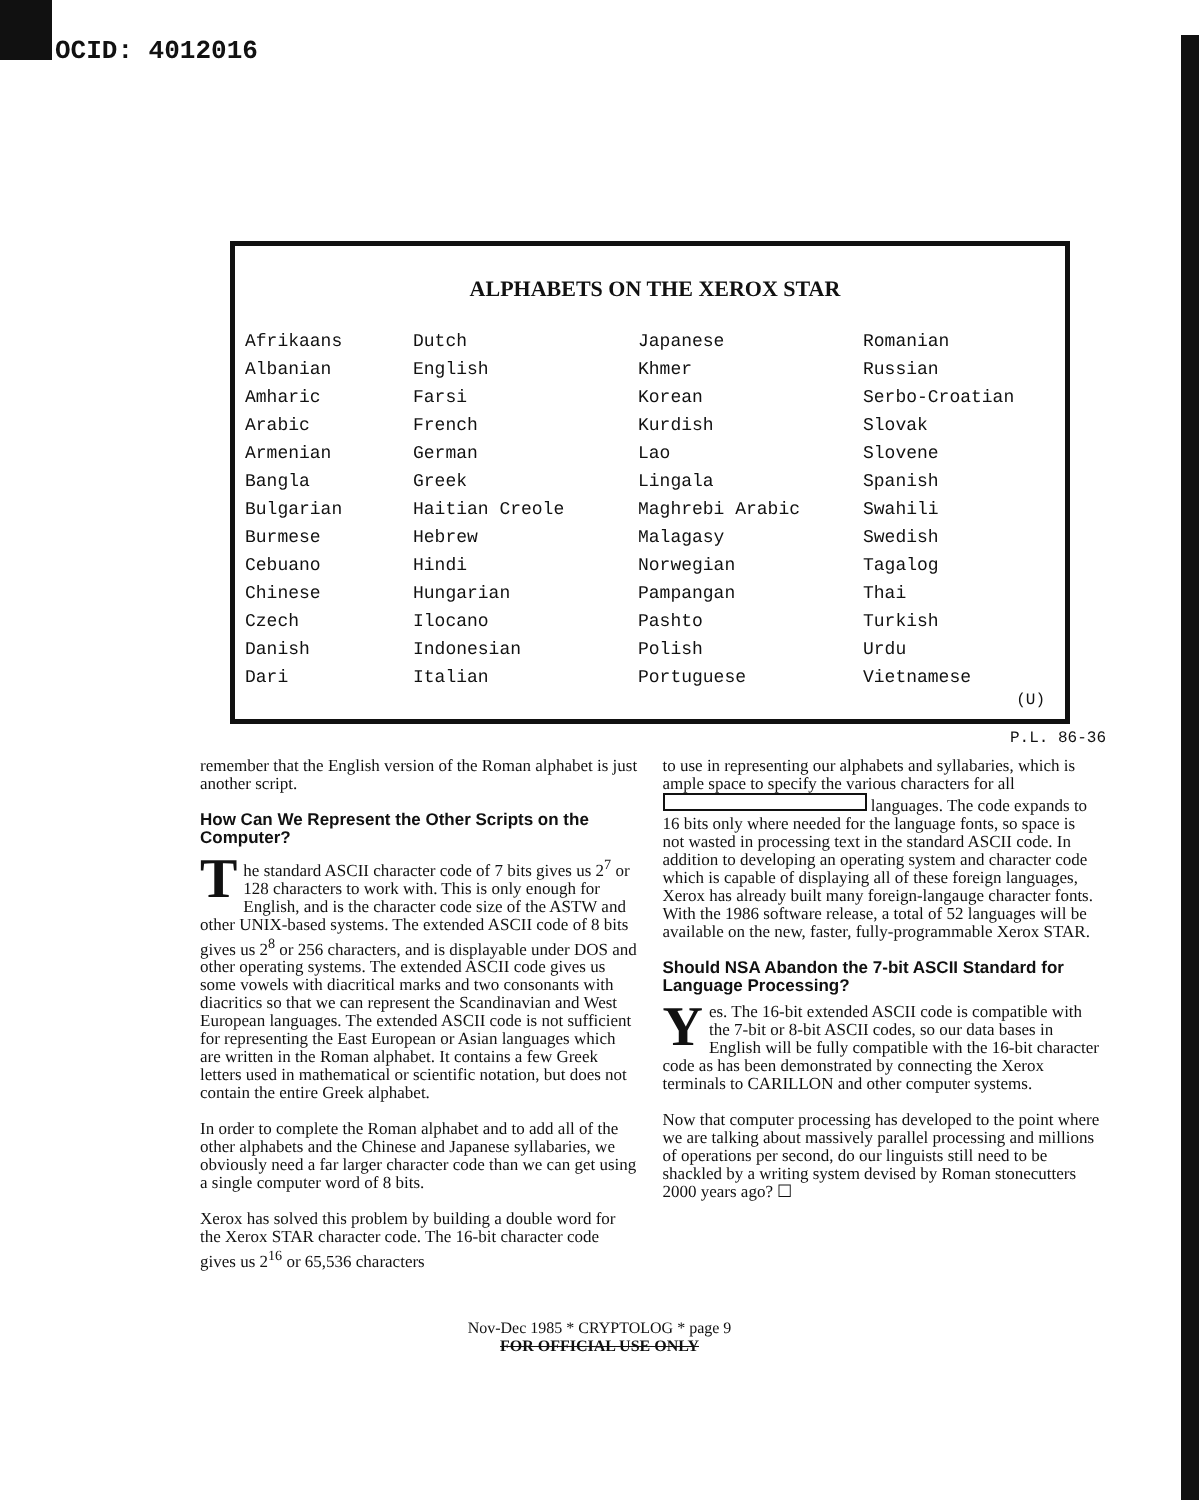OCID: 4012016
ALPHABETS ON THE XEROX STAR
| Afrikaans | Dutch | Japanese | Romanian |
| Albanian | English | Khmer | Russian |
| Amharic | Farsi | Korean | Serbo-Croatian |
| Arabic | French | Kurdish | Slovak |
| Armenian | German | Lao | Slovene |
| Bangla | Greek | Lingala | Spanish |
| Bulgarian | Haitian Creole | Maghrebi Arabic | Swahili |
| Burmese | Hebrew | Malagasy | Swedish |
| Cebuano | Hindi | Norwegian | Tagalog |
| Chinese | Hungarian | Pampangan | Thai |
| Czech | Ilocano | Pashto | Turkish |
| Danish | Indonesian | Polish | Urdu |
| Dari | Italian | Portuguese | Vietnamese |
(U)
P.L. 86-36
remember that the English version of the Roman alphabet is just another script.
How Can We Represent the Other Scripts on the Computer?
The standard ASCII character code of 7 bits gives us 2<sup>7</sup> or 128 characters to work with. This is only enough for English, and is the character code size of the ASTW and other UNIX-based systems. The extended ASCII code of 8 bits gives us 2<sup>8</sup> or 256 characters, and is displayable under DOS and other operating systems. The extended ASCII code gives us some vowels with diacritical marks and two consonants with diacritics so that we can represent the Scandinavian and West European languages. The extended ASCII code is not sufficient for representing the East European or Asian languages which are written in the Roman alphabet. It contains a few Greek letters used in mathematical or scientific notation, but does not contain the entire Greek alphabet.
In order to complete the Roman alphabet and to add all of the other alphabets and the Chinese and Japanese syllabaries, we obviously need a far larger character code than we can get using a single computer word of 8 bits.
Xerox has solved this problem by building a double word for the Xerox STAR character code. The 16-bit character code gives us 2<sup>16</sup> or 65,536 characters
to use in representing our alphabets and syllabaries, which is ample space to specify the various characters for all languages. The code expands to 16 bits only where needed for the language fonts, so space is not wasted in processing text in the standard ASCII code. In addition to developing an operating system and character code which is capable of displaying all of these foreign languages, Xerox has already built many foreign-langauge character fonts. With the 1986 software release, a total of 52 languages will be available on the new, faster, fully-programmable Xerox STAR.
Should NSA Abandon the 7-bit ASCII Standard for Language Processing?
Yes. The 16-bit extended ASCII code is compatible with the 7-bit or 8-bit ASCII codes, so our data bases in English will be fully compatible with the 16-bit character code as has been demonstrated by connecting the Xerox terminals to CARILLON and other computer systems.
Now that computer processing has developed to the point where we are talking about massively parallel processing and millions of operations per second, do our linguists still need to be shackled by a writing system devised by Roman stonecutters 2000 years ago? ☐
Nov-Dec 1985 * CRYPTOLOG * page 9
FOR OFFICIAL USE ONLY